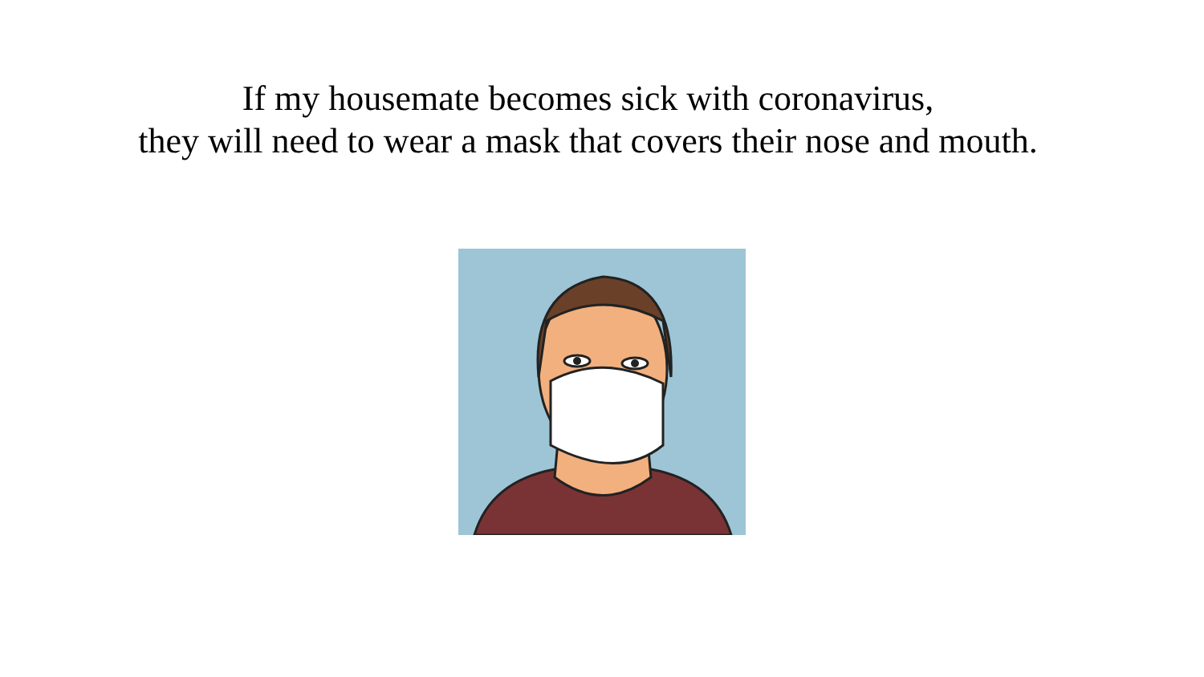If my housemate becomes sick with coronavirus,
they will need to wear a mask that covers their nose and mouth.